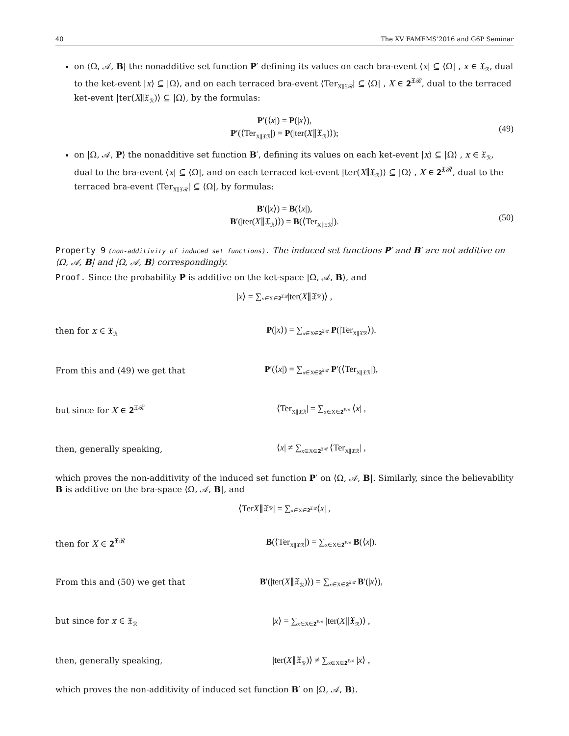40 The XV FAMEMS’2016 and G6P Seminar
on ⟨Ω, 𝒜, B| the nonadditive set function P′ defining its values on each bra-event ⟨x| ⊆ ⟨Ω| , x ∈ 𝔛<sub>ℛ</sub>, dual to the ket-event |x⟩ ⊆ |Ω⟩, and on each terraced bra-event ⟨Ter<sub>X∥𝔛ℛ</sub>| ⊆ ⟨Ω| , X ∈ 𝟐<sup>𝔛ℛ</sup>, dual to the terraced ket-event |ter(X∥𝔛<sub>ℛ</sub>)⟩ ⊆ |Ω⟩, by the formulas:
P′(⟨x|) = P(|x⟩),
P′(⟨Ter<sub>X∥𝔛ℛ</sub>|) = P(|ter(X∥𝔛<sub>ℛ</sub>)⟩);
(49)
on |Ω, 𝒜, P⟩ the nonadditive set function B′, defining its values on each ket-event |x⟩ ⊆ |Ω⟩ , x ∈ 𝔛<sub>ℛ</sub>, dual to the bra-event ⟨x| ⊆ ⟨Ω|, and on each terraced ket-event |ter(X∥𝔛<sub>ℛ</sub>)⟩ ⊆ |Ω⟩ , X ∈ 𝟐<sup>𝔛ℛ</sup>, dual to the terraced bra-event ⟨Ter<sub>X∥𝔛ℛ</sub>| ⊆ ⟨Ω|, by formulas:
B′(|x⟩) = B(⟨x|),
B′(|ter(X∥𝔛<sub>ℛ</sub>)⟩) = B(⟨Ter<sub>X∥𝔛ℛ</sub>|).
(50)
Property 9 (non-additivity of induced set functions). The induced set functions P′ and B′ are not additive on ⟨Ω, 𝒜, B| and |Ω, 𝒜, B⟩ correspondingly.
Proof. Since the probability P is additive on the ket-space |Ω, 𝒜, B⟩, and
| x ⟩ = ∑<sub>x∈X∈𝟐<sup>𝔛ℛ</sup></sub> |ter(X ∥𝔛<sub>ℛ</sub>)⟩ ,
then for x ∈ 𝔛<sub>ℛ</sub>
P(|x⟩) = ∑<sub>x∈X∈𝟐<sup>𝔛ℛ</sup></sub> P(|Ter<sub>X∥𝔛ℛ</sub>⟩).
From this and (49) we get that
P′(⟨x|) = ∑<sub>x∈X∈𝟐<sup>𝔛ℛ</sup></sub> P′(⟨Ter<sub>X∥𝔛ℛ</sub>|),
but since for X ∈ 𝟐<sup>𝔛ℛ</sup> ⟨Ter<sub>X∥𝔛ℛ</sub>| = ∑<sub>x∈X∈𝟐<sup>𝔛ℛ</sup></sub> ⟨x| ,
then, generally speaking, ⟨x| ≠ ∑<sub>x∈X∈𝟐<sup>𝔛ℛ</sup></sub> ⟨Ter<sub>X∥𝔛ℛ</sub>| ,
which proves the non-additivity of the induced set function P′ on ⟨Ω, 𝒜, B|. Similarly, since the believability B is additive on the bra-space ⟨Ω, 𝒜, B|, and
⟨Ter X ∥𝔛<sub>ℛ</sub>| = ∑<sub>x∈X∈𝟐<sup>𝔛ℛ</sup></sub> ⟨ x | ,
then for X ∈ 𝟐<sup>𝔛ℛ</sup>
B(⟨Ter<sub>X∥𝔛ℛ</sub>|) = ∑<sub>x∈X∈𝟐<sup>𝔛ℛ</sup></sub> B(⟨x|).
From this and (50) we get that
B′(|ter(X∥𝔛<sub>ℛ</sub>)⟩) = ∑<sub>x∈X∈𝟐<sup>𝔛ℛ</sup></sub> B′(|x⟩),
but since for x ∈ 𝔛<sub>ℛ</sub>
|x⟩ = ∑<sub>x∈X∈𝟐<sup>𝔛ℛ</sup></sub> |ter(X∥𝔛<sub>ℛ</sub>)⟩ ,
then, generally speaking, |ter(X∥𝔛<sub>ℛ</sub>)⟩ ≠ ∑<sub>x∈X∈𝟐<sup>𝔛ℛ</sup></sub> |x⟩ ,
which proves the non-additivity of induced set function B′ on |Ω, 𝒜, B⟩.